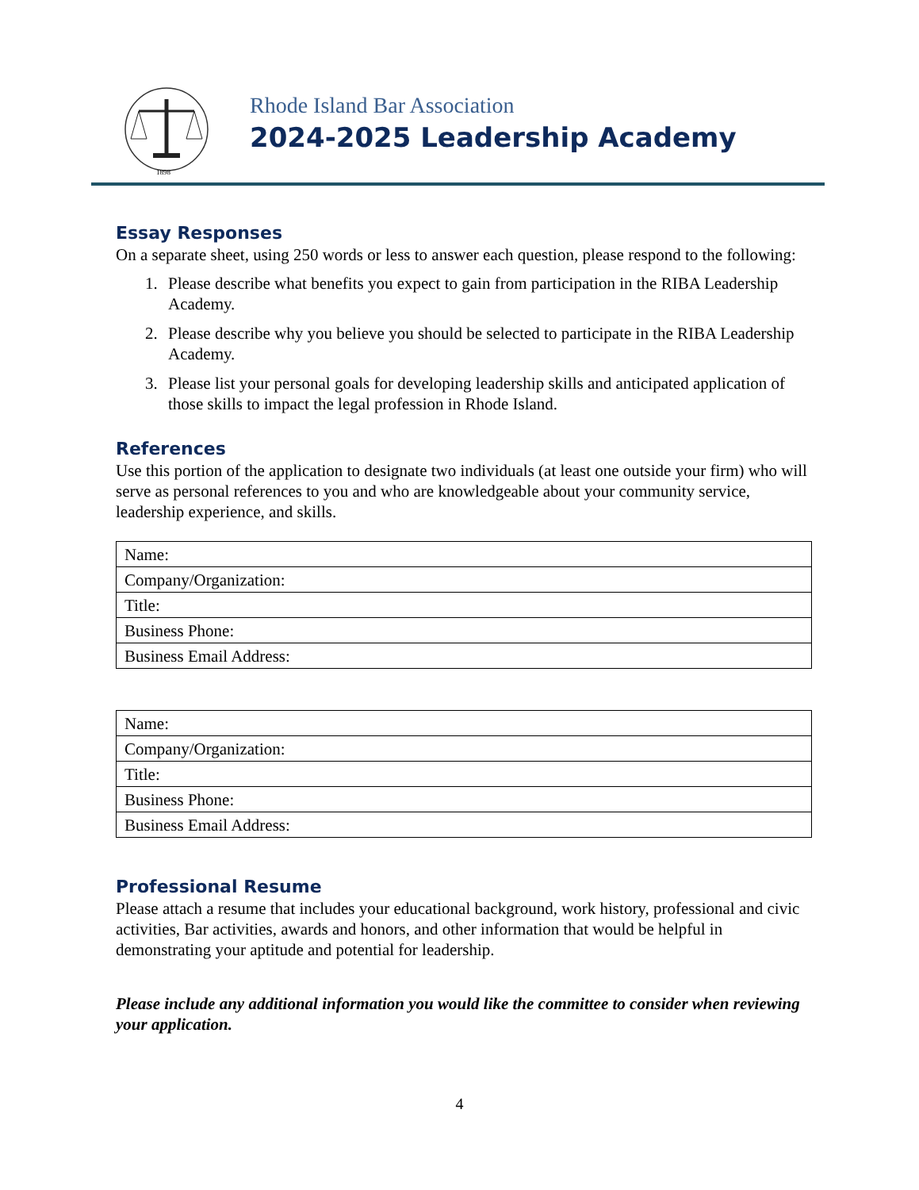1898
Rhode Island Bar Association
2024-2025 Leadership Academy
Essay Responses
On a separate sheet, using 250 words or less to answer each question, please respond to the following:
1. Please describe what benefits you expect to gain from participation in the RIBA Leadership Academy.
2. Please describe why you believe you should be selected to participate in the RIBA Leadership Academy.
3. Please list your personal goals for developing leadership skills and anticipated application of those skills to impact the legal profession in Rhode Island.
References
Use this portion of the application to designate two individuals (at least one outside your firm) who will serve as personal references to you and who are knowledgeable about your community service, leadership experience, and skills.
| Name: |
| Company/Organization: |
| Title: |
| Business Phone: |
| Business Email Address: |
| Name: |
| Company/Organization: |
| Title: |
| Business Phone: |
| Business Email Address: |
Professional Resume
Please attach a resume that includes your educational background, work history, professional and civic activities, Bar activities, awards and honors, and other information that would be helpful in demonstrating your aptitude and potential for leadership.
Please include any additional information you would like the committee to consider when reviewing your application.
4